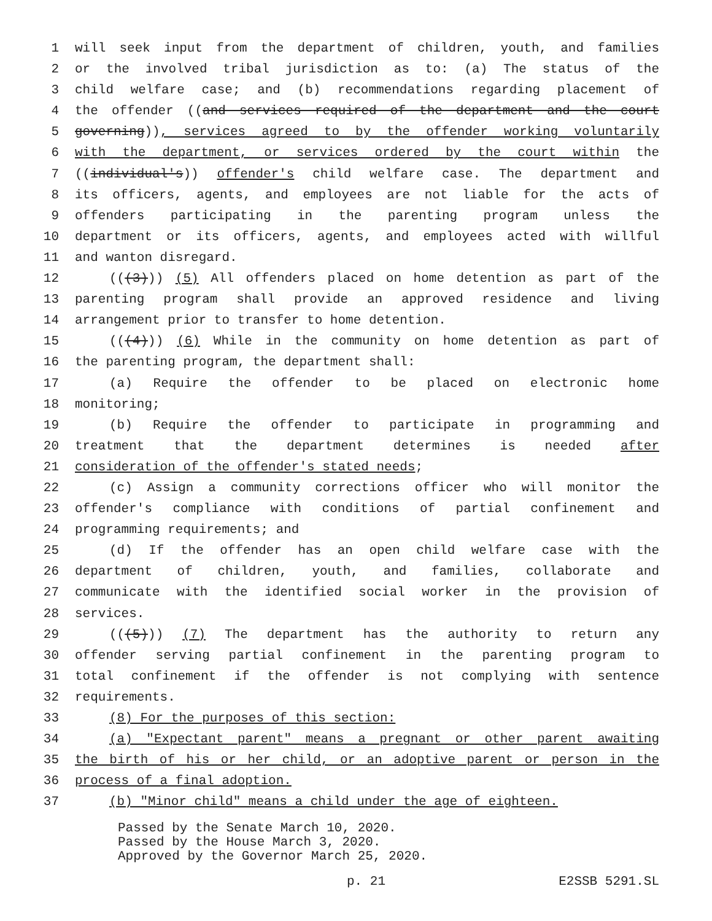1 will seek input from the department of children, youth, and families
2 or the involved tribal jurisdiction as to: (a) The status of the
3 child welfare case; and (b) recommendations regarding placement of
4 the offender ((and services required of the department and the court
5 governing)), services agreed to by the offender working voluntarily
6 with the department, or services ordered by the court within the
7 ((individual's)) offender's child welfare case. The department and
8 its officers, agents, and employees are not liable for the acts of
9 offenders participating in the parenting program unless the
10 department or its officers, agents, and employees acted with willful
11 and wanton disregard.
12 (((3))) (5) All offenders placed on home detention as part of the
13 parenting program shall provide an approved residence and living
14 arrangement prior to transfer to home detention.
15 (((4))) (6) While in the community on home detention as part of
16 the parenting program, the department shall:
17 (a) Require the offender to be placed on electronic home
18 monitoring;
19 (b) Require the offender to participate in programming and
20 treatment that the department determines is needed after
21 consideration of the offender's stated needs;
22 (c) Assign a community corrections officer who will monitor the
23 offender's compliance with conditions of partial confinement and
24 programming requirements; and
25 (d) If the offender has an open child welfare case with the
26 department of children, youth, and families, collaborate and
27 communicate with the identified social worker in the provision of
28 services.
29 (((5))) (7) The department has the authority to return any
30 offender serving partial confinement in the parenting program to
31 total confinement if the offender is not complying with sentence
32 requirements.
33 (8) For the purposes of this section:
34 (a) "Expectant parent" means a pregnant or other parent awaiting
35 the birth of his or her child, or an adoptive parent or person in the
36 process of a final adoption.
37 (b) "Minor child" means a child under the age of eighteen.
Passed by the Senate March 10, 2020.
Passed by the House March 3, 2020.
Approved by the Governor March 25, 2020.
p. 21 E2SSB 5291.SL